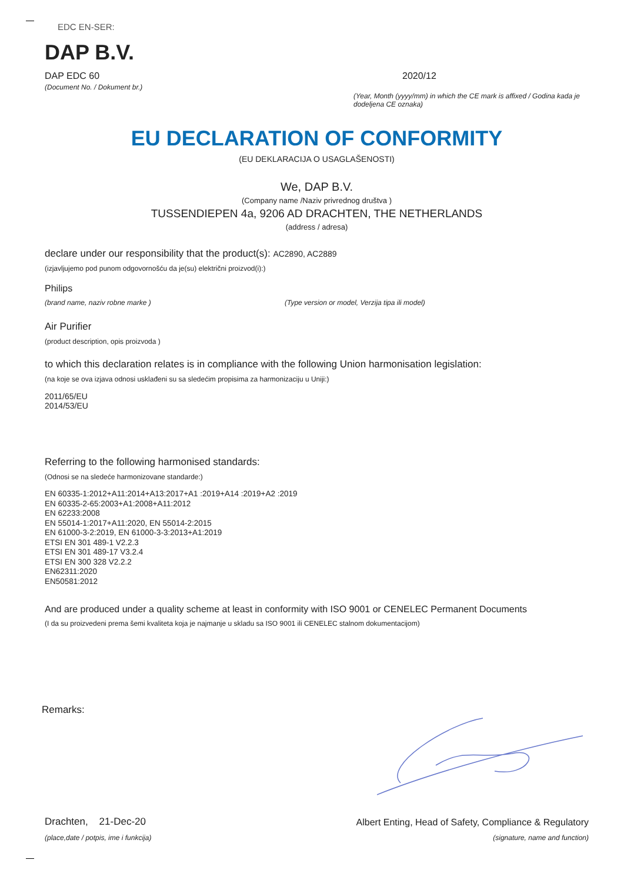EDC EN-SER:
DAP B.V.
DAP EDC 60
(Document No. / Dokument br.)
2020/12
(Year, Month (yyyy/mm) in which the CE mark is affixed / Godina kada je dodeljena CE oznaka)
EU DECLARATION OF CONFORMITY
(EU DEKLARACIJA O USAGLAŠENOSTI)
We, DAP B.V.
(Company name /Naziv privrednog društva )
TUSSENDIEPEN 4a, 9206 AD DRACHTEN, THE NETHERLANDS
(address / adresa)
declare under our responsibility that the product(s): AC2890, AC2889
(izjavljujemo pod punom odgovornošću da je(su) električni proizvod(i):)
Philips
(brand name, naziv robne marke ) (Type version or model, Verzija tipa ili model)
Air Purifier
(product description, opis proizvoda )
to which this declaration relates is in compliance with the following Union harmonisation legislation:
(na koje se ova izjava odnosi usklađeni su sa sledećim propisima za harmonizaciju u Uniji:)
2011/65/EU
2014/53/EU
Referring to the following harmonised standards:
(Odnosi se na sledeće harmonizovane standarde:)
EN 60335-1:2012+A11:2014+A13:2017+A1 :2019+A14 :2019+A2 :2019
EN 60335-2-65:2003+A1:2008+A11:2012
EN 62233:2008
EN 55014-1:2017+A11:2020, EN 55014-2:2015
EN 61000-3-2:2019, EN 61000-3-3:2013+A1:2019
ETSI EN 301 489-1 V2.2.3
ETSI EN 301 489-17 V3.2.4
ETSI EN 300 328 V2.2.2
EN62311:2020
EN50581:2012
And are produced under a quality scheme at least in conformity with ISO 9001 or CENELEC Permanent Documents
(I da su proizvedeni prema šemi kvaliteta koja je najmanje u skladu sa ISO 9001 ili CENELEC stalnom dokumentacijom)
Remarks:
Drachten, 21-Dec-20
(place,date / potpis, ime i funkcija)
Albert Enting, Head of Safety, Compliance & Regulatory
(signature, name and function)